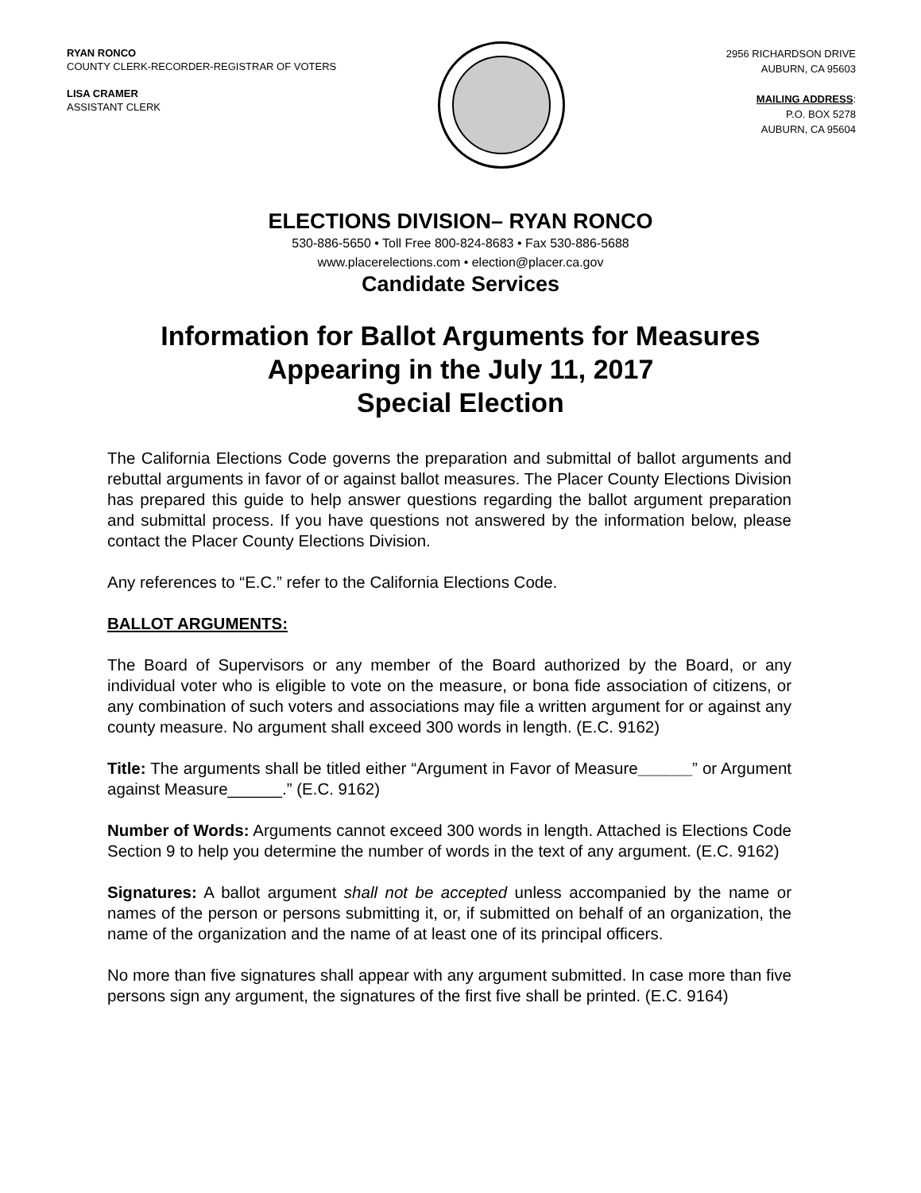RYAN RONCO
COUNTY CLERK-RECORDER-REGISTRAR OF VOTERS
LISA CRAMER
ASSISTANT CLERK
2956 RICHARDSON DRIVE
AUBURN, CA 95603
MAILING ADDRESS:
P.O. BOX 5278
AUBURN, CA 95604
ELECTIONS DIVISION– RYAN RONCO
530-886-5650 • Toll Free 800-824-8683 • Fax 530-886-5688
www.placerelections.com • election@placer.ca.gov
Candidate Services
Information for Ballot Arguments for Measures
Appearing in the July 11, 2017
Special Election
The California Elections Code governs the preparation and submittal of ballot arguments and rebuttal arguments in favor of or against ballot measures. The Placer County Elections Division has prepared this guide to help answer questions regarding the ballot argument preparation and submittal process. If you have questions not answered by the information below, please contact the Placer County Elections Division.
Any references to “E.C.” refer to the California Elections Code.
BALLOT ARGUMENTS:
The Board of Supervisors or any member of the Board authorized by the Board, or any individual voter who is eligible to vote on the measure, or bona fide association of citizens, or any combination of such voters and associations may file a written argument for or against any county measure. No argument shall exceed 300 words in length. (E.C. 9162)
Title: The arguments shall be titled either “Argument in Favor of Measure______” or Argument against Measure______.” (E.C. 9162)
Number of Words: Arguments cannot exceed 300 words in length. Attached is Elections Code Section 9 to help you determine the number of words in the text of any argument. (E.C. 9162)
Signatures: A ballot argument shall not be accepted unless accompanied by the name or names of the person or persons submitting it, or, if submitted on behalf of an organization, the name of the organization and the name of at least one of its principal officers.
No more than five signatures shall appear with any argument submitted. In case more than five persons sign any argument, the signatures of the first five shall be printed. (E.C. 9164)